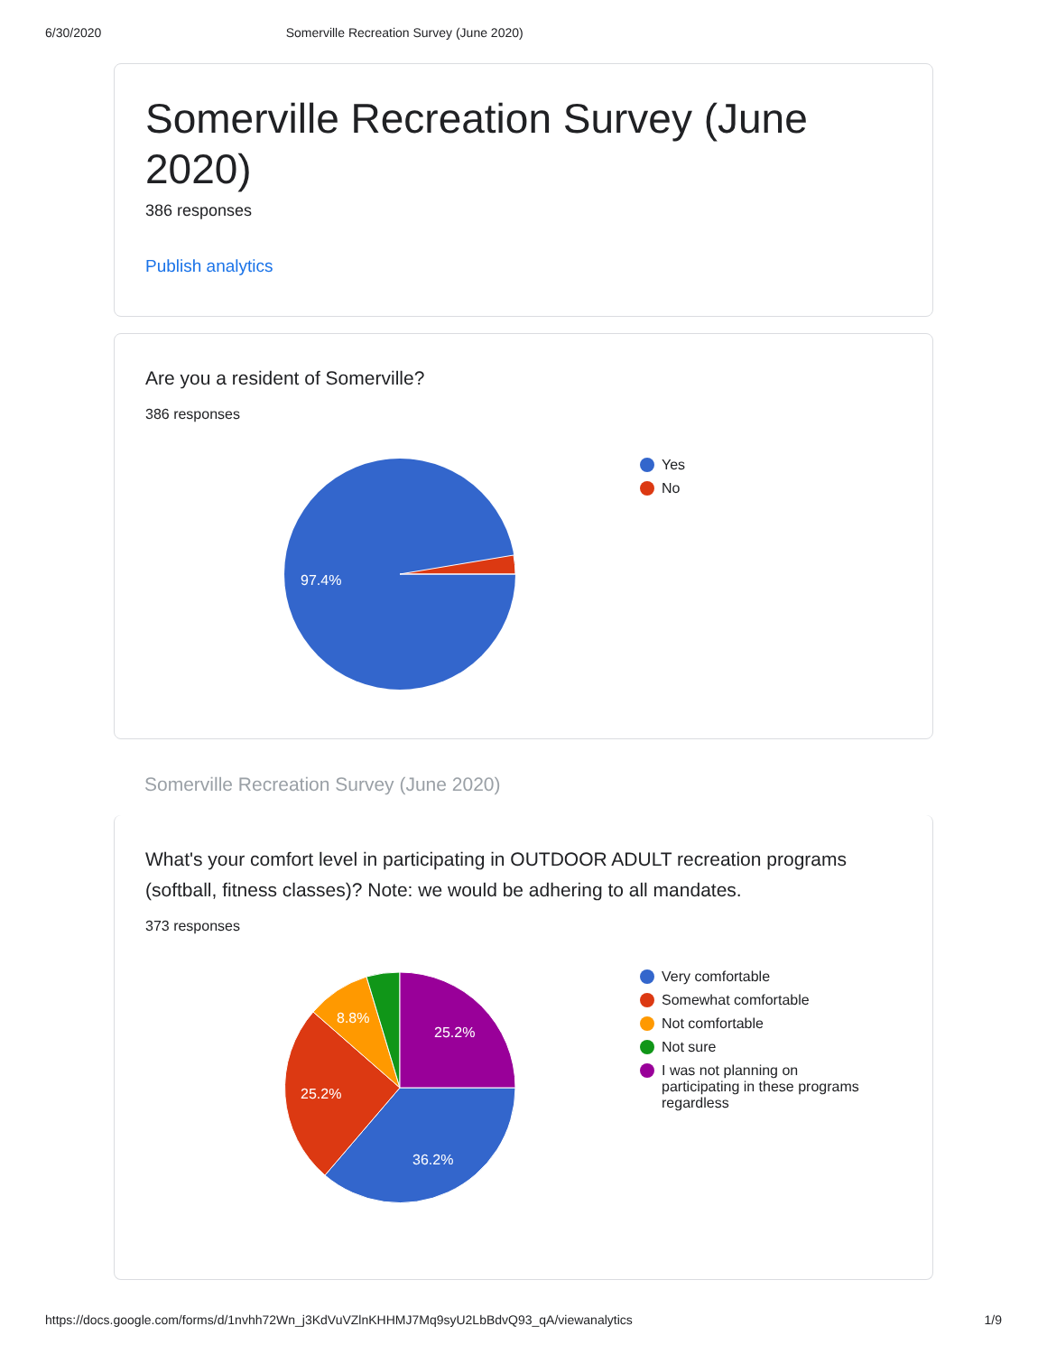6/30/2020 Somerville Recreation Survey (June 2020)
Somerville Recreation Survey (June 2020)
386 responses
Publish analytics
Are you a resident of Somerville?
386 responses
97.4%
Yes
No
Somerville Recreation Survey (June 2020)
What's your comfort level in participating in OUTDOOR ADULT recreation programs (softball, fitness classes)? Note: we would be adhering to all mandates.
373 responses
36.2%
25.2%
8.8%
25.2%
Very comfortable
Somewhat comfortable
Not comfortable
Not sure
I was not planning on participating in these programs regardless
https://docs.google.com/forms/d/1nvhh72Wn_j3KdVuVZlnKHHMJ7Mq9syU2LbBdvQ93_qA/viewanalytics 1/9